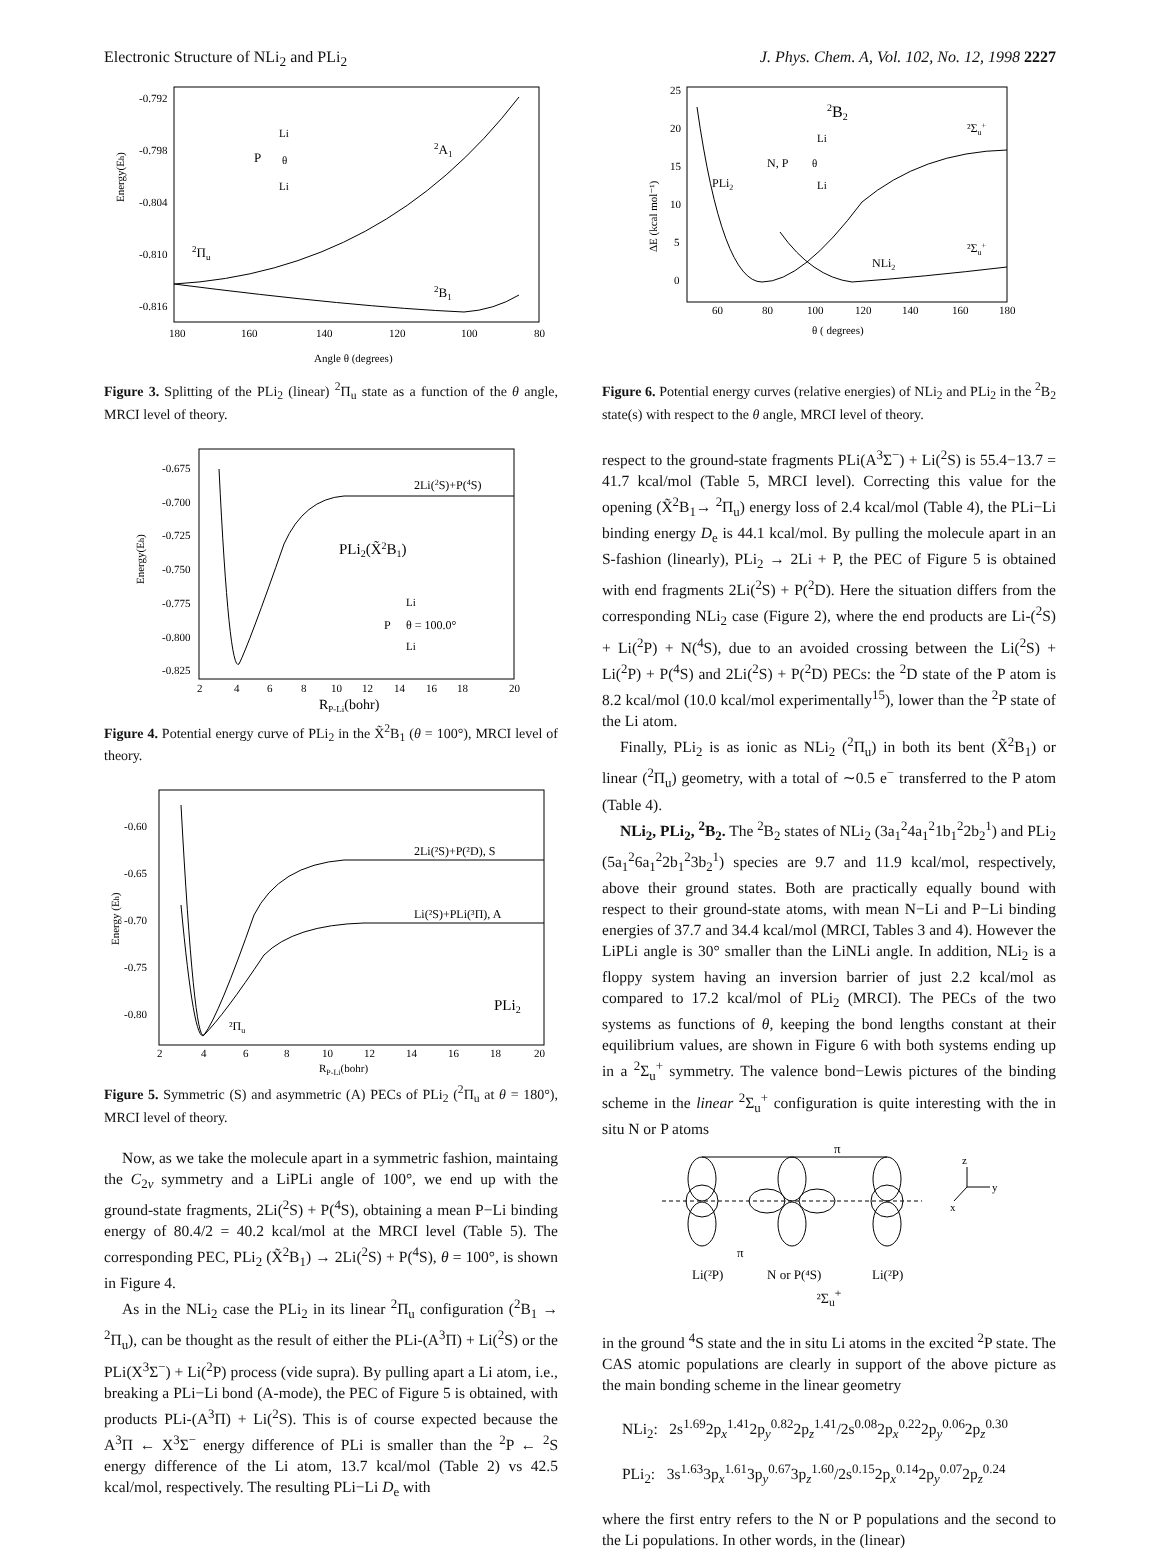Electronic Structure of NLi<sub>2</sub> and PLi<sub>2</sub> J. Phys. Chem. A, Vol. 102, No. 12, 1998 2227
Energy(Eh)
-0.792
-0.798
-0.804
-0.810
-0.816
180
160
140
120
100
80
Angle θ (degrees)
2A1
2B1
2Πu
P
Li
Li
θ
Figure 3. Splitting of the PLi<sub>2</sub> (linear) <sup>2</sup>Π<sub>u</sub> state as a function of the θ angle, MRCI level of theory.
Energy(Eh)
-0.675
-0.700
-0.725
-0.750
-0.775
-0.800
-0.825
2
4
6
8
10
12
14
16
18
20
RP-Li(bohr)
2Li(2S)+P(4S)
PLi2(X̃2B1)
P
Li
Li
θ = 100.0°
Figure 4. Potential energy curve of PLi<sub>2</sub> in the X̃<sup>2</sup>B<sub>1</sub> (θ = 100°), MRCI level of theory.
Energy (Eh)
-0.60
-0.65
-0.70
-0.75
-0.80
2
4
6
8
10
12
14
16
18
20
RP-Li(bohr)
2Li(²S)+P(²D), S
Li(²S)+PLi(³Π), A
PLi2
²Πu
Figure 5. Symmetric (S) and asymmetric (A) PECs of PLi<sub>2</sub> (<sup>2</sup>Π<sub>u</sub> at θ = 180°), MRCI level of theory.
Now, as we take the molecule apart in a symmetric fashion, maintaing the C<sub>2v</sub> symmetry and a LiPLi angle of 100°, we end up with the ground-state fragments, 2Li(<sup>2</sup>S) + P(<sup>4</sup>S), obtaining a mean P−Li binding energy of 80.4/2 = 40.2 kcal/mol at the MRCI level (Table 5). The corresponding PEC, PLi<sub>2</sub> (X̃<sup>2</sup>B<sub>1</sub>) → 2Li(<sup>2</sup>S) + P(<sup>4</sup>S), θ = 100°, is shown in Figure 4.
As in the NLi<sub>2</sub> case the PLi<sub>2</sub> in its linear <sup>2</sup>Π<sub>u</sub> configuration (<sup>2</sup>B<sub>1</sub> → <sup>2</sup>Π<sub>u</sub>), can be thought as the result of either the PLi-(A<sup>3</sup>Π) + Li(<sup>2</sup>S) or the PLi(X<sup>3</sup>Σ<sup>−</sup>) + Li(<sup>2</sup>P) process (vide supra). By pulling apart a Li atom, i.e., breaking a PLi−Li bond (A-mode), the PEC of Figure 5 is obtained, with products PLi-(A<sup>3</sup>Π) + Li(<sup>2</sup>S). This is of course expected because the A<sup>3</sup>Π ← X<sup>3</sup>Σ<sup>−</sup> energy difference of PLi is smaller than the <sup>2</sup>P ← <sup>2</sup>S energy difference of the Li atom, 13.7 kcal/mol (Table 2) vs 42.5 kcal/mol, respectively. The resulting PLi−Li D<sub>e</sub> with
ΔE (kcal mol⁻¹)
25
20
15
10
5
0
60
80
100
120
140
160
180
θ ( degrees)
2B2
PLi2
NLi2
²Σu+
²Σu+
N, P
Li
Li
θ
Figure 6. Potential energy curves (relative energies) of NLi<sub>2</sub> and PLi<sub>2</sub> in the <sup>2</sup>B<sub>2</sub> state(s) with respect to the θ angle, MRCI level of theory.
respect to the ground-state fragments PLi(A<sup>3</sup>Σ<sup>−</sup>) + Li(<sup>2</sup>S) is 55.4−13.7 = 41.7 kcal/mol (Table 5, MRCI level). Correcting this value for the opening (X̃<sup>2</sup>B<sub>1</sub>→ <sup>2</sup>Π<sub>u</sub>) energy loss of 2.4 kcal/mol (Table 4), the PLi−Li binding energy D<sub>e</sub> is 44.1 kcal/mol. By pulling the molecule apart in an S-fashion (linearly), PLi<sub>2</sub> → 2Li + P, the PEC of Figure 5 is obtained with end fragments 2Li(<sup>2</sup>S) + P(<sup>2</sup>D). Here the situation differs from the corresponding NLi<sub>2</sub> case (Figure 2), where the end products are Li-(<sup>2</sup>S) + Li(<sup>2</sup>P) + N(<sup>4</sup>S), due to an avoided crossing between the Li(<sup>2</sup>S) + Li(<sup>2</sup>P) + P(<sup>4</sup>S) and 2Li(<sup>2</sup>S) + P(<sup>2</sup>D) PECs: the <sup>2</sup>D state of the P atom is 8.2 kcal/mol (10.0 kcal/mol experimentally<sup>15</sup>), lower than the <sup>2</sup>P state of the Li atom.
Finally, PLi<sub>2</sub> is as ionic as NLi<sub>2</sub> (<sup>2</sup>Π<sub>u</sub>) in both its bent (X̃<sup>2</sup>B<sub>1</sub>) or linear (<sup>2</sup>Π<sub>u</sub>) geometry, with a total of ∼0.5 e<sup>−</sup> transferred to the P atom (Table 4).
NLi<sub>2</sub>, PLi<sub>2</sub>, <sup>2</sup>B<sub>2</sub>. The <sup>2</sup>B<sub>2</sub> states of NLi<sub>2</sub> (3a<sub>1</sub><sup>2</sup>4a<sub>1</sub><sup>2</sup>1b<sub>1</sub><sup>2</sup>2b<sub>2</sub><sup>1</sup>) and PLi<sub>2</sub> (5a<sub>1</sub><sup>2</sup>6a<sub>1</sub><sup>2</sup>2b<sub>1</sub><sup>2</sup>3b<sub>2</sub><sup>1</sup>) species are 9.7 and 11.9 kcal/mol, respectively, above their ground states. Both are practically equally bound with respect to their ground-state atoms, with mean N−Li and P−Li binding energies of 37.7 and 34.4 kcal/mol (MRCI, Tables 3 and 4). However the LiPLi angle is 30° smaller than the LiNLi angle. In addition, NLi<sub>2</sub> is a floppy system having an inversion barrier of just 2.2 kcal/mol as compared to 17.2 kcal/mol of PLi<sub>2</sub> (MRCI). The PECs of the two systems as functions of θ, keeping the bond lengths constant at their equilibrium values, are shown in Figure 6 with both systems ending up in a <sup>2</sup>Σ<sub>u</sub><sup>+</sup> symmetry. The valence bond−Lewis pictures of the binding scheme in the linear <sup>2</sup>Σ<sub>u</sub><sup>+</sup> configuration is quite interesting with the in situ N or P atoms
π
π
Li(²P)
N or P(⁴S)
Li(²P)
z
y
x
²Σ<sub>u</sub><sup>+</sup>
in the ground <sup>4</sup>S state and the in situ Li atoms in the excited <sup>2</sup>P state. The CAS atomic populations are clearly in support of the above picture as the main bonding scheme in the linear geometry
NLi<sub>2</sub>: 2s<sup>1.69</sup>2p<sub>x</sub><sup>1.41</sup>2p<sub>y</sub><sup>0.82</sup>2p<sub>z</sub><sup>1.41</sup>/2s<sup>0.08</sup>2p<sub>x</sub><sup>0.22</sup>2p<sub>y</sub><sup>0.06</sup>2p<sub>z</sub><sup>0.30</sup>
PLi<sub>2</sub>: 3s<sup>1.63</sup>3p<sub>x</sub><sup>1.61</sup>3p<sub>y</sub><sup>0.67</sup>3p<sub>z</sub><sup>1.60</sup>/2s<sup>0.15</sup>2p<sub>x</sub><sup>0.14</sup>2p<sub>y</sub><sup>0.07</sup>2p<sub>z</sub><sup>0.24</sup>
where the first entry refers to the N or P populations and the second to the Li populations. In other words, in the (linear)